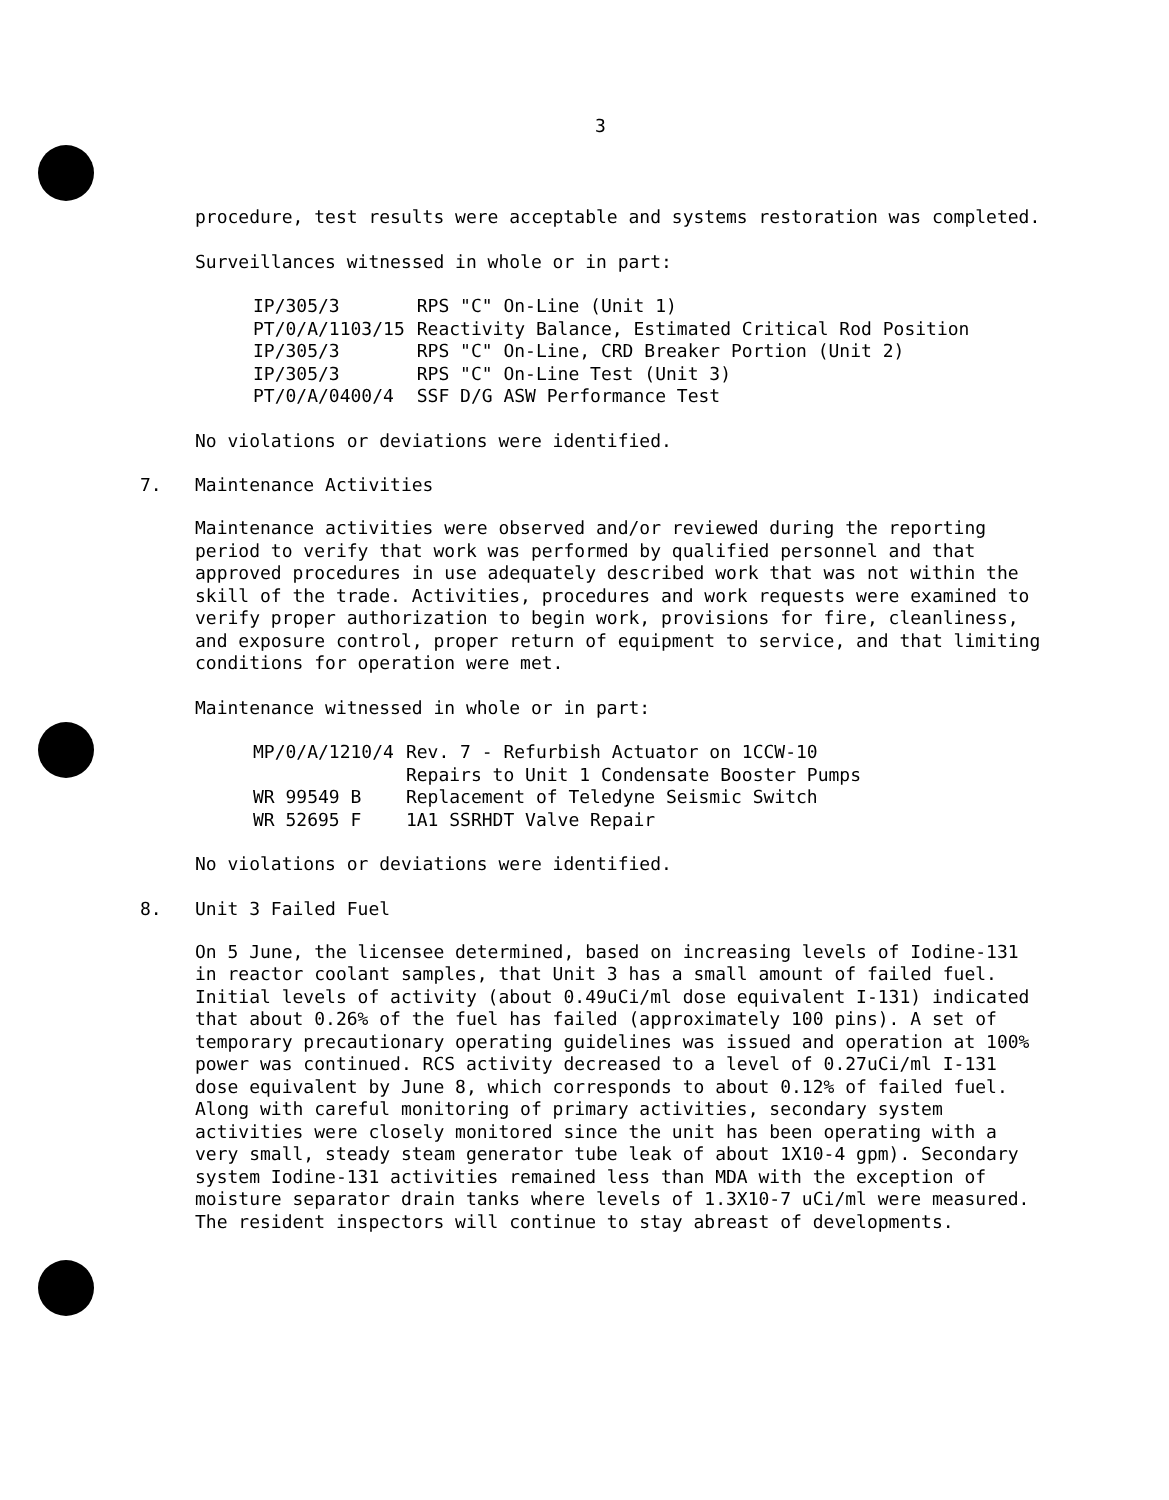3
procedure, test results were acceptable and systems restoration was completed.
Surveillances witnessed in whole or in part:
| IP/305/3 | RPS "C" On-Line (Unit 1) |
| PT/0/A/1103/15 | Reactivity Balance, Estimated Critical Rod Position |
| IP/305/3 | RPS "C" On-Line, CRD Breaker Portion (Unit 2) |
| IP/305/3 | RPS "C" On-Line Test (Unit 3) |
| PT/0/A/0400/4 | SSF D/G ASW Performance Test |
No violations or deviations were identified.
7. Maintenance Activities
Maintenance activities were observed and/or reviewed during the reporting period to verify that work was performed by qualified personnel and that approved procedures in use adequately described work that was not within the skill of the trade. Activities, procedures and work requests were examined to verify proper authorization to begin work, provisions for fire, cleanliness, and exposure control, proper return of equipment to service, and that limiting conditions for operation were met.
Maintenance witnessed in whole or in part:
| MP/0/A/1210/4 | Rev. 7 - Refurbish Actuator on 1CCW-10 |
| | Repairs to Unit 1 Condensate Booster Pumps |
| WR 99549 B | Replacement of Teledyne Seismic Switch |
| WR 52695 F | 1A1 SSRHDT Valve Repair |
No violations or deviations were identified.
8. Unit 3 Failed Fuel
On 5 June, the licensee determined, based on increasing levels of Iodine-131 in reactor coolant samples, that Unit 3 has a small amount of failed fuel. Initial levels of activity (about 0.49uCi/ml dose equivalent I-131) indicated that about 0.26% of the fuel has failed (approximately 100 pins). A set of temporary precautionary operating guidelines was issued and operation at 100% power was continued. RCS activity decreased to a level of 0.27uCi/ml I-131 dose equivalent by June 8, which corresponds to about 0.12% of failed fuel. Along with careful monitoring of primary activities, secondary system activities were closely monitored since the unit has been operating with a very small, steady steam generator tube leak of about 1X10-4 gpm). Secondary system Iodine-131 activities remained less than MDA with the exception of moisture separator drain tanks where levels of 1.3X10-7 uCi/ml were measured. The resident inspectors will continue to stay abreast of developments.